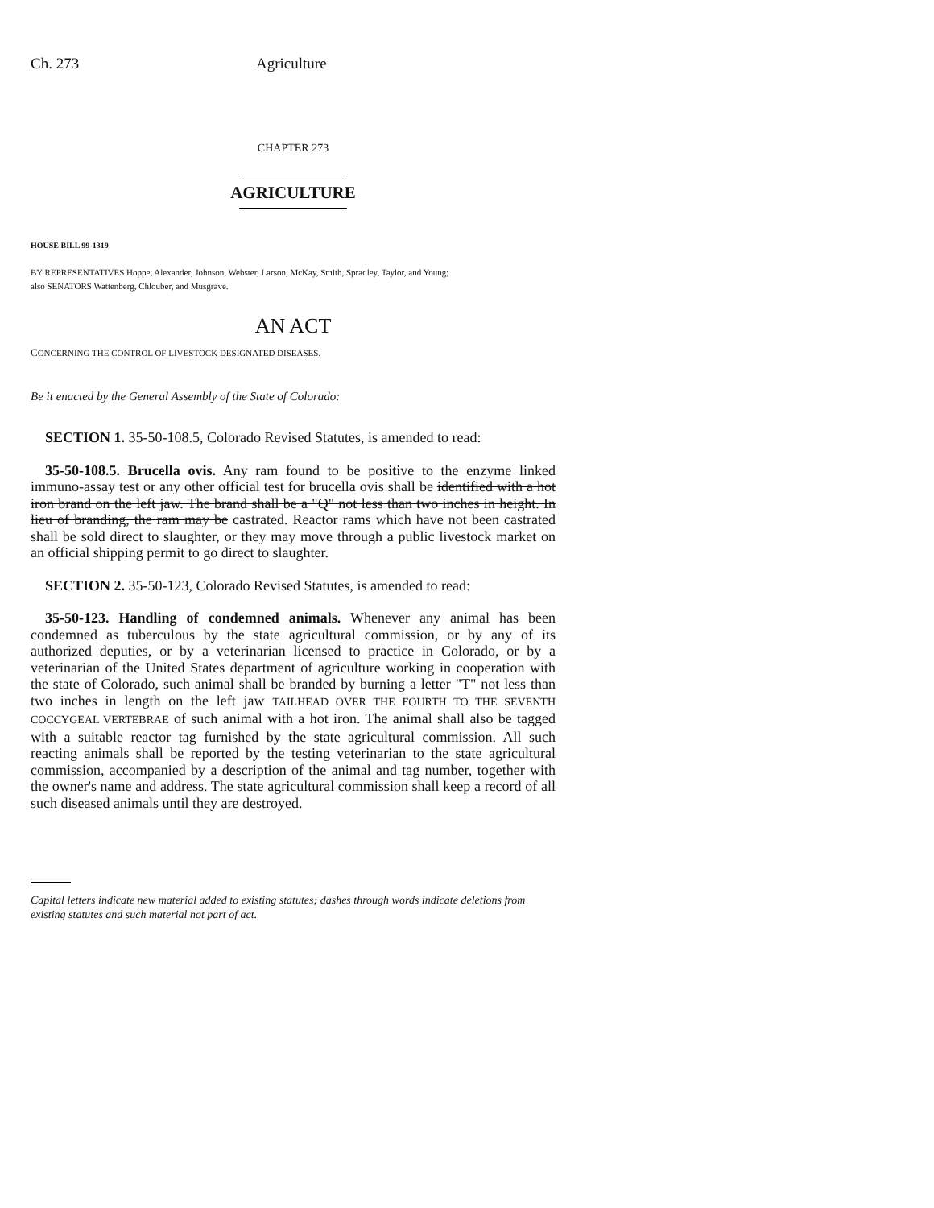Ch. 273 Agriculture
CHAPTER 273
AGRICULTURE
HOUSE BILL 99-1319
BY REPRESENTATIVES Hoppe, Alexander, Johnson, Webster, Larson, McKay, Smith, Spradley, Taylor, and Young;
also SENATORS Wattenberg, Chlouber, and Musgrave.
AN ACT
CONCERNING THE CONTROL OF LIVESTOCK DESIGNATED DISEASES.
Be it enacted by the General Assembly of the State of Colorado:
SECTION 1. 35-50-108.5, Colorado Revised Statutes, is amended to read:
35-50-108.5. Brucella ovis. Any ram found to be positive to the enzyme linked immuno-assay test or any other official test for brucella ovis shall be identified with a hot iron brand on the left jaw. The brand shall be a "Q" not less than two inches in height. In lieu of branding, the ram may be castrated. Reactor rams which have not been castrated shall be sold direct to slaughter, or they may move through a public livestock market on an official shipping permit to go direct to slaughter.
SECTION 2. 35-50-123, Colorado Revised Statutes, is amended to read:
35-50-123. Handling of condemned animals. Whenever any animal has been condemned as tuberculous by the state agricultural commission, or by any of its authorized deputies, or by a veterinarian licensed to practice in Colorado, or by a veterinarian of the United States department of agriculture working in cooperation with the state of Colorado, such animal shall be branded by burning a letter "T" not less than two inches in length on the left jaw TAILHEAD OVER THE FOURTH TO THE SEVENTH COCCYGEAL VERTEBRAE of such animal with a hot iron. The animal shall also be tagged with a suitable reactor tag furnished by the state agricultural commission. All such reacting animals shall be reported by the testing veterinarian to the state agricultural commission, accompanied by a description of the animal and tag number, together with the owner's name and address. The state agricultural commission shall keep a record of all such diseased animals until they are destroyed.
Capital letters indicate new material added to existing statutes; dashes through words indicate deletions from existing statutes and such material not part of act.